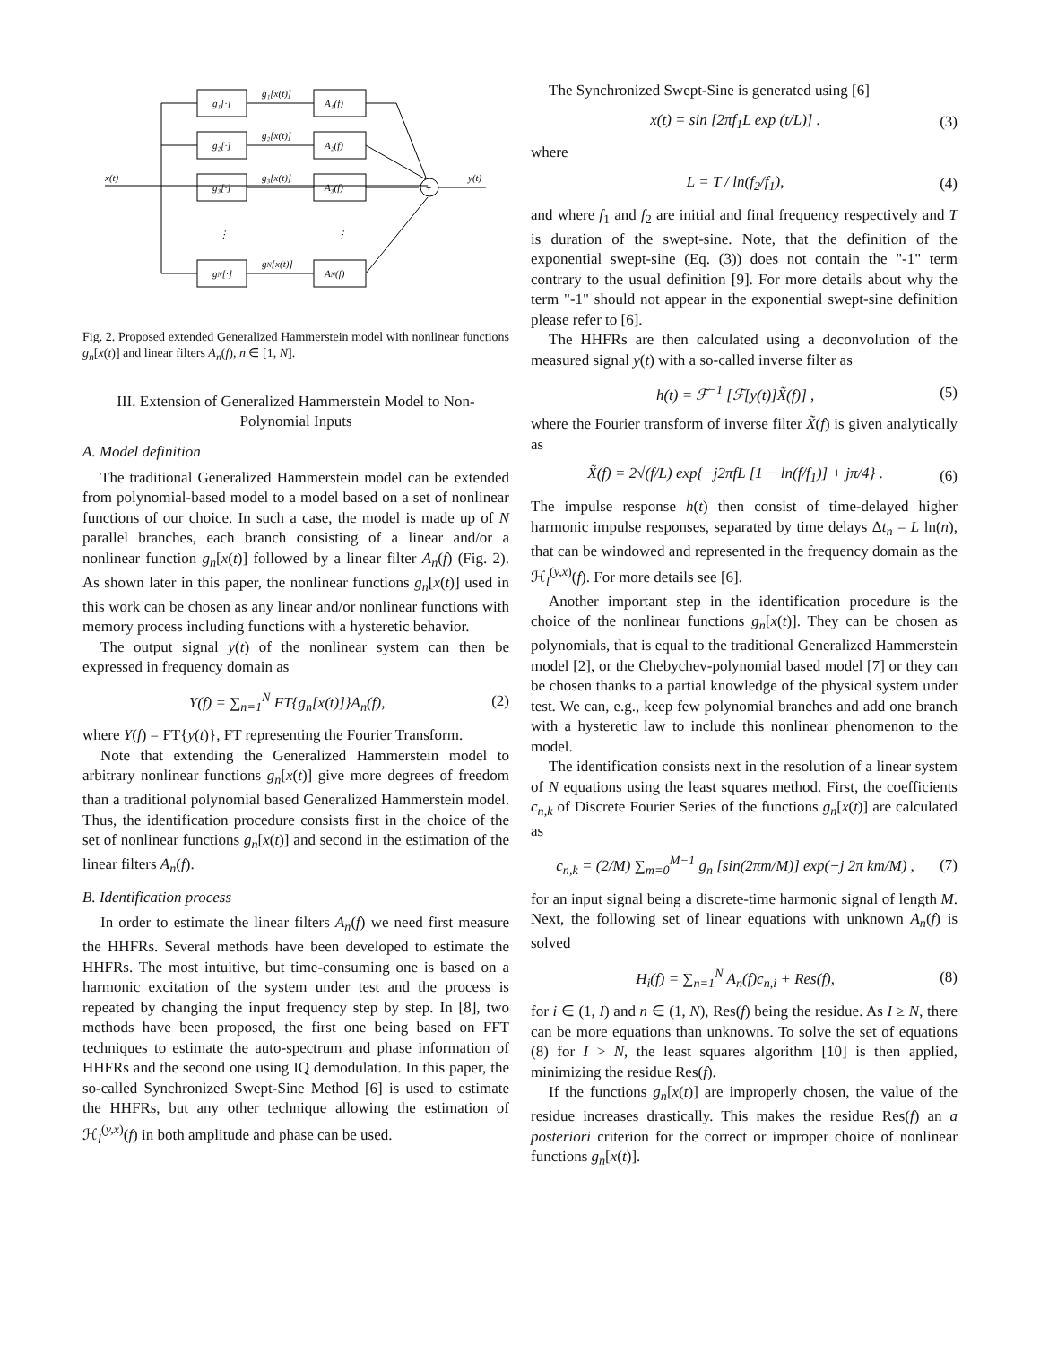x(t)
y(t)
+
g₁[·]
A₁(f)
g₁[x(t)]
g₂[·]
A₂(f)
g₂[x(t)]
g₃[·]
A₃(f)
g₃[x(t)]
⋮
⋮
gN[·]
AN(f)
gN[x(t)]
Fig. 2. Proposed extended Generalized Hammerstein model with nonlinear functions g<sub>n</sub>[x(t)] and linear filters A<sub>n</sub>(f), n ∈ [1, N].
III. Extension of Generalized Hammerstein Model to Non-Polynomial Inputs
A. Model definition
The traditional Generalized Hammerstein model can be extended from polynomial-based model to a model based on a set of nonlinear functions of our choice. In such a case, the model is made up of N parallel branches, each branch consisting of a linear and/or a nonlinear function g<sub>n</sub>[x(t)] followed by a linear filter A<sub>n</sub>(f) (Fig. 2). As shown later in this paper, the nonlinear functions g<sub>n</sub>[x(t)] used in this work can be chosen as any linear and/or nonlinear functions with memory process including functions with a hysteretic behavior.
The output signal y(t) of the nonlinear system can then be expressed in frequency domain as
Y(f) = ∑<sub>n=1</sub><sup>N</sup> FT{g<sub>n</sub>[x(t)]}A<sub>n</sub>(f), (2)
where Y(f) = FT{y(t)}, FT representing the Fourier Transform.
Note that extending the Generalized Hammerstein model to arbitrary nonlinear functions g<sub>n</sub>[x(t)] give more degrees of freedom than a traditional polynomial based Generalized Hammerstein model. Thus, the identification procedure consists first in the choice of the set of nonlinear functions g<sub>n</sub>[x(t)] and second in the estimation of the linear filters A<sub>n</sub>(f).
B. Identification process
In order to estimate the linear filters A<sub>n</sub>(f) we need first measure the HHFRs. Several methods have been developed to estimate the HHFRs. The most intuitive, but time-consuming one is based on a harmonic excitation of the system under test and the process is repeated by changing the input frequency step by step. In [8], two methods have been proposed, the first one being based on FFT techniques to estimate the auto-spectrum and phase information of HHFRs and the second one using IQ demodulation. In this paper, the so-called Synchronized Swept-Sine Method [6] is used to estimate the HHFRs, but any other technique allowing the estimation of ℋ<sub>l</sub><sup>(y,x)</sup>(f) in both amplitude and phase can be used.
The Synchronized Swept-Sine is generated using [6]
x(t) = sin [2πf<sub>1</sub>L exp (t/L)] . (3)
where
L = T / ln(f<sub>2</sub>/f<sub>1</sub>), (4)
and where f<sub>1</sub> and f<sub>2</sub> are initial and final frequency respectively and T is duration of the swept-sine. Note, that the definition of the exponential swept-sine (Eq. (3)) does not contain the "-1" term contrary to the usual definition [9]. For more details about why the term "-1" should not appear in the exponential swept-sine definition please refer to [6].
The HHFRs are then calculated using a deconvolution of the measured signal y(t) with a so-called inverse filter as
h(t) = ℱ<sup>−1</sup> [ℱ[y(t)]X̃(f)] , (5)
where the Fourier transform of inverse filter X̃(f) is given analytically as
X̃(f) = 2√(f/L) exp{−j2πfL [1 − ln(f/f<sub>1</sub>)] + jπ/4} . (6)
The impulse response h(t) then consist of time-delayed higher harmonic impulse responses, separated by time delays Δt<sub>n</sub> = L ln(n), that can be windowed and represented in the frequency domain as the ℋ<sub>l</sub><sup>(y,x)</sup>(f). For more details see [6].
Another important step in the identification procedure is the choice of the nonlinear functions g<sub>n</sub>[x(t)]. They can be chosen as polynomials, that is equal to the traditional Generalized Hammerstein model [2], or the Chebychev-polynomial based model [7] or they can be chosen thanks to a partial knowledge of the physical system under test. We can, e.g., keep few polynomial branches and add one branch with a hysteretic law to include this nonlinear phenomenon to the model.
The identification consists next in the resolution of a linear system of N equations using the least squares method. First, the coefficients c<sub>n,k</sub> of Discrete Fourier Series of the functions g<sub>n</sub>[x(t)] are calculated as
c<sub>n,k</sub> = (2/M) ∑<sub>m=0</sub><sup>M−1</sup> g<sub>n</sub> [sin(2πm/M)] exp(−j 2π km/M) , (7)
for an input signal being a discrete-time harmonic signal of length M. Next, the following set of linear equations with unknown A<sub>n</sub>(f) is solved
H<sub>i</sub>(f) = ∑<sub>n=1</sub><sup>N</sup> A<sub>n</sub>(f)c<sub>n,i</sub> + Res(f), (8)
for i ∈ (1, I) and n ∈ (1, N), Res(f) being the residue. As I ≥ N, there can be more equations than unknowns. To solve the set of equations (8) for I > N, the least squares algorithm [10] is then applied, minimizing the residue Res(f).
If the functions g<sub>n</sub>[x(t)] are improperly chosen, the value of the residue increases drastically. This makes the residue Res(f) an a posteriori criterion for the correct or improper choice of nonlinear functions g<sub>n</sub>[x(t)].